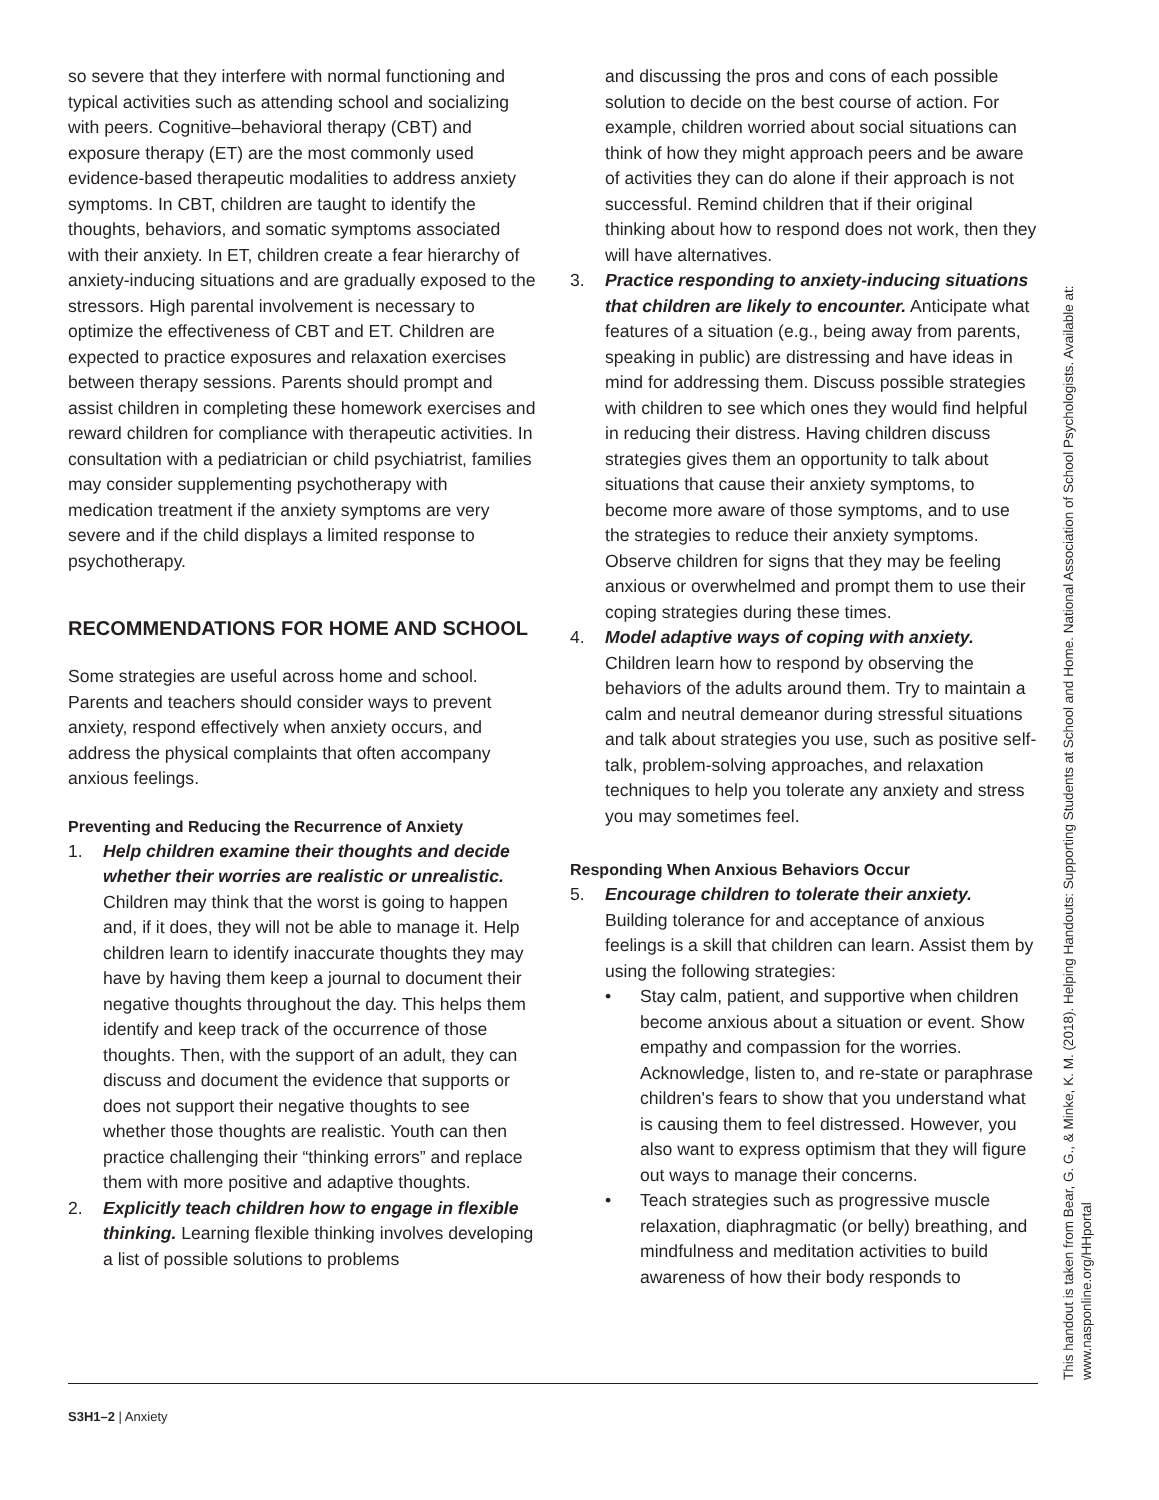so severe that they interfere with normal functioning and typical activities such as attending school and socializing with peers. Cognitive–behavioral therapy (CBT) and exposure therapy (ET) are the most commonly used evidence-based therapeutic modalities to address anxiety symptoms. In CBT, children are taught to identify the thoughts, behaviors, and somatic symptoms associated with their anxiety. In ET, children create a fear hierarchy of anxiety-inducing situations and are gradually exposed to the stressors. High parental involvement is necessary to optimize the effectiveness of CBT and ET. Children are expected to practice exposures and relaxation exercises between therapy sessions. Parents should prompt and assist children in completing these homework exercises and reward children for compliance with therapeutic activities. In consultation with a pediatrician or child psychiatrist, families may consider supplementing psychotherapy with medication treatment if the anxiety symptoms are very severe and if the child displays a limited response to psychotherapy.
RECOMMENDATIONS FOR HOME AND SCHOOL
Some strategies are useful across home and school. Parents and teachers should consider ways to prevent anxiety, respond effectively when anxiety occurs, and address the physical complaints that often accompany anxious feelings.
Preventing and Reducing the Recurrence of Anxiety
1. Help children examine their thoughts and decide whether their worries are realistic or unrealistic. Children may think that the worst is going to happen and, if it does, they will not be able to manage it. Help children learn to identify inaccurate thoughts they may have by having them keep a journal to document their negative thoughts throughout the day. This helps them identify and keep track of the occurrence of those thoughts. Then, with the support of an adult, they can discuss and document the evidence that supports or does not support their negative thoughts to see whether those thoughts are realistic. Youth can then practice challenging their “thinking errors” and replace them with more positive and adaptive thoughts.
2. Explicitly teach children how to engage in flexible thinking. Learning flexible thinking involves developing a list of possible solutions to problems
and discussing the pros and cons of each possible solution to decide on the best course of action. For example, children worried about social situations can think of how they might approach peers and be aware of activities they can do alone if their approach is not successful. Remind children that if their original thinking about how to respond does not work, then they will have alternatives.
3. Practice responding to anxiety-inducing situations that children are likely to encounter. Anticipate what features of a situation (e.g., being away from parents, speaking in public) are distressing and have ideas in mind for addressing them. Discuss possible strategies with children to see which ones they would find helpful in reducing their distress. Having children discuss strategies gives them an opportunity to talk about situations that cause their anxiety symptoms, to become more aware of those symptoms, and to use the strategies to reduce their anxiety symptoms. Observe children for signs that they may be feeling anxious or overwhelmed and prompt them to use their coping strategies during these times.
4. Model adaptive ways of coping with anxiety. Children learn how to respond by observing the behaviors of the adults around them. Try to maintain a calm and neutral demeanor during stressful situations and talk about strategies you use, such as positive self-talk, problem-solving approaches, and relaxation techniques to help you tolerate any anxiety and stress you may sometimes feel.
Responding When Anxious Behaviors Occur
5. Encourage children to tolerate their anxiety. Building tolerance for and acceptance of anxious feelings is a skill that children can learn. Assist them by using the following strategies:
• Stay calm, patient, and supportive when children become anxious about a situation or event. Show empathy and compassion for the worries. Acknowledge, listen to, and re-state or paraphrase children's fears to show that you understand what is causing them to feel distressed. However, you also want to express optimism that they will figure out ways to manage their concerns.
• Teach strategies such as progressive muscle relaxation, diaphragmatic (or belly) breathing, and mindfulness and meditation activities to build awareness of how their body responds to
This handout is taken from Bear, G. G., & Minke, K. M. (2018). Helping Handouts: Supporting Students at School and Home. National Association of School Psychologists. Available at: www.nasponline.org/HHportal
S3H1–2 | Anxiety